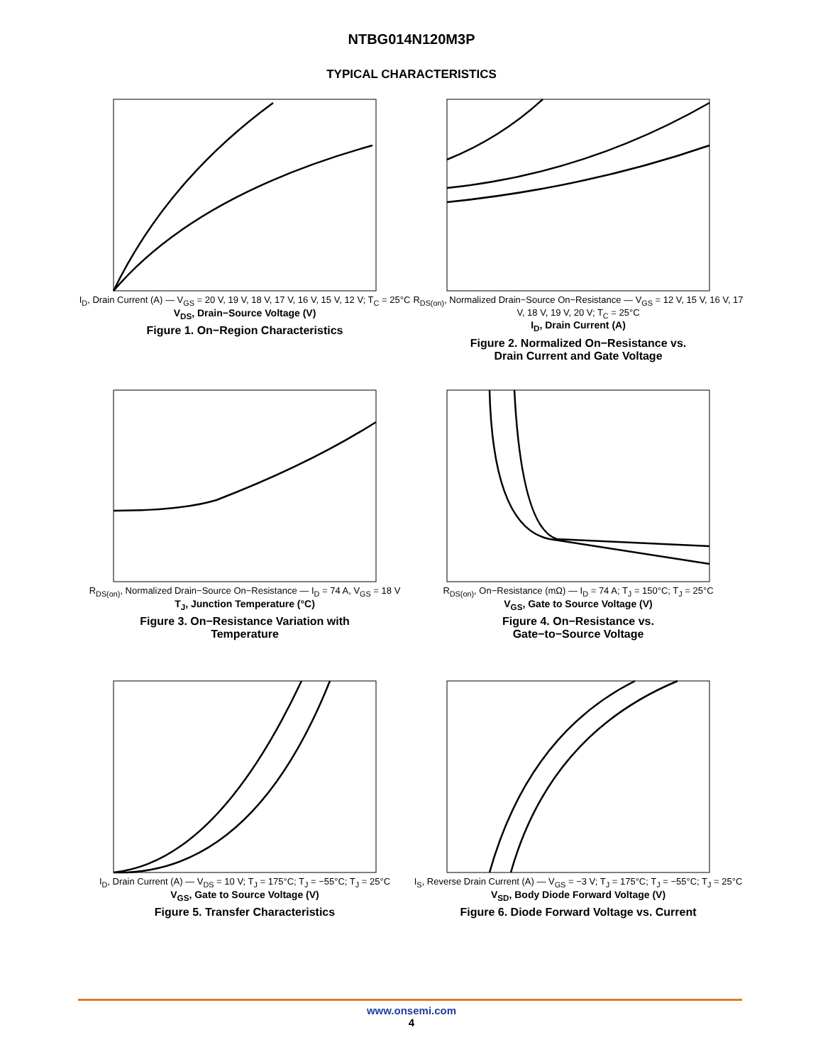NTBG014N120M3P
TYPICAL CHARACTERISTICS
I<sub>D</sub>, Drain Current (A) — V<sub>GS</sub> = 20 V, 19 V, 18 V, 17 V, 16 V, 15 V, 12 V; T<sub>C</sub> = 25°C
V<sub>DS</sub>, Drain−Source Voltage (V)
Figure 1. On−Region Characteristics
R<sub>DS(on)</sub>, Normalized Drain−Source On−Resistance — V<sub>GS</sub> = 12 V, 15 V, 16 V, 17 V, 18 V, 19 V, 20 V; T<sub>C</sub> = 25°C
I<sub>D</sub>, Drain Current (A)
Figure 2. Normalized On−Resistance vs.
Drain Current and Gate Voltage
R<sub>DS(on)</sub>, Normalized Drain−Source On−Resistance — I<sub>D</sub> = 74 A, V<sub>GS</sub> = 18 V
T<sub>J</sub>, Junction Temperature (°C)
Figure 3. On−Resistance Variation with
Temperature
R<sub>DS(on)</sub>, On−Resistance (mΩ) — I<sub>D</sub> = 74 A; T<sub>J</sub> = 150°C; T<sub>J</sub> = 25°C
V<sub>GS</sub>, Gate to Source Voltage (V)
Figure 4. On−Resistance vs.
Gate−to−Source Voltage
I<sub>D</sub>, Drain Current (A) — V<sub>DS</sub> = 10 V; T<sub>J</sub> = 175°C; T<sub>J</sub> = −55°C; T<sub>J</sub> = 25°C
V<sub>GS</sub>, Gate to Source Voltage (V)
Figure 5. Transfer Characteristics
I<sub>S</sub>, Reverse Drain Current (A) — V<sub>GS</sub> = −3 V; T<sub>J</sub> = 175°C; T<sub>J</sub> = −55°C; T<sub>J</sub> = 25°C
V<sub>SD</sub>, Body Diode Forward Voltage (V)
Figure 6. Diode Forward Voltage vs. Current
www.onsemi.com
4